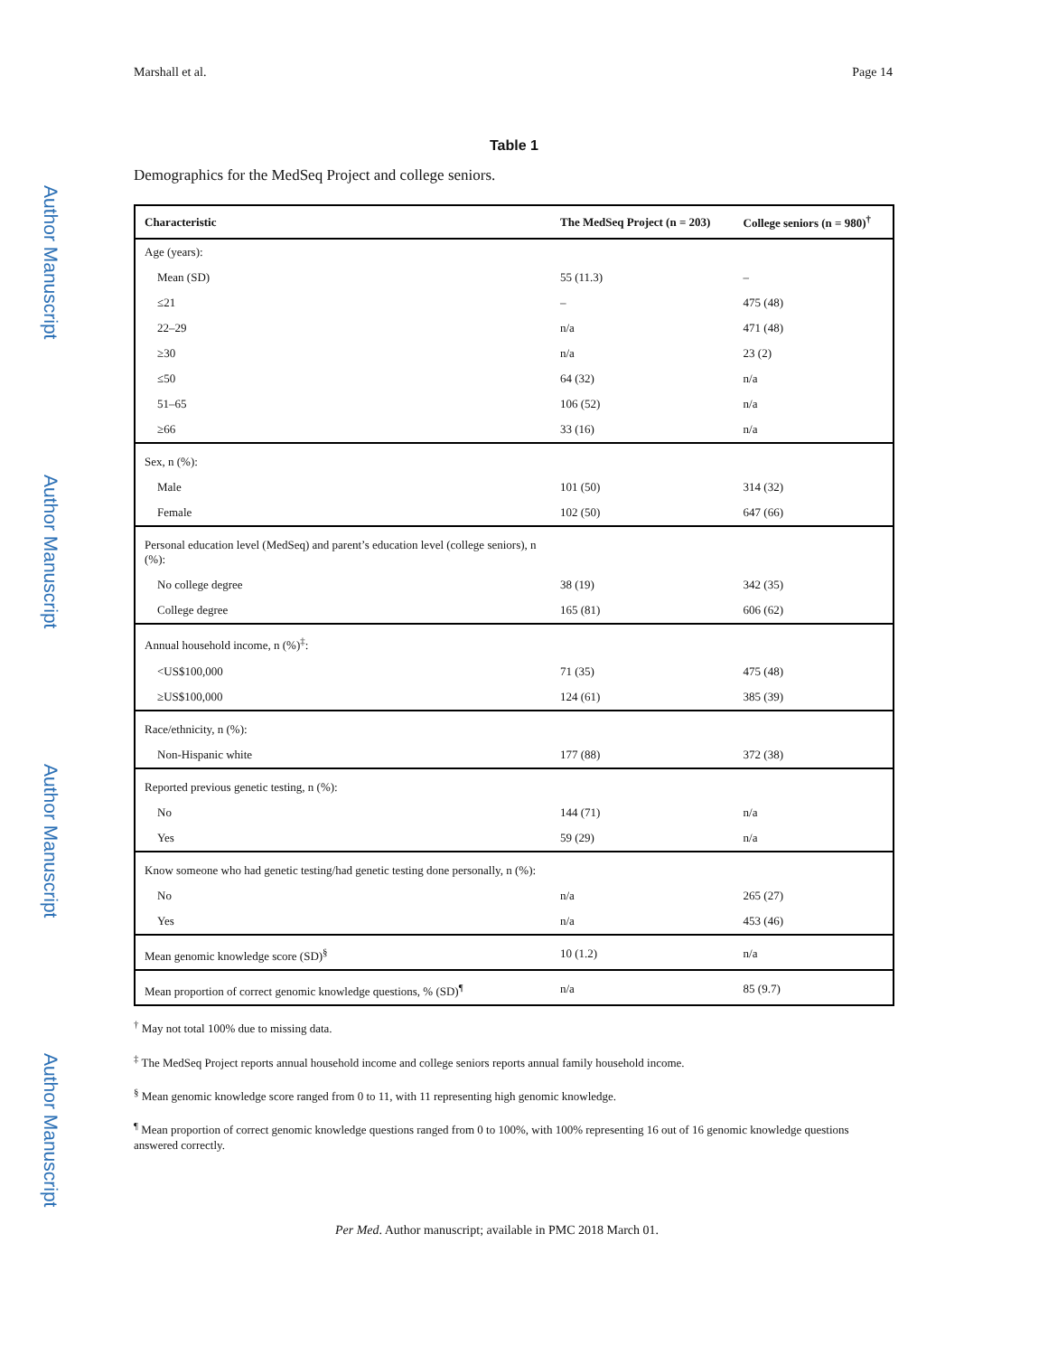Author Manuscript
Author Manuscript
Author Manuscript
Author Manuscript
Marshall et al. Page 14
Table 1
Demographics for the MedSeq Project and college seniors.
| Characteristic | The MedSeq Project (n = 203) | College seniors (n = 980)<sup>†</sup> |
| --- | --- | --- |
| Age (years): | | |
| Mean (SD) | 55 (11.3) | – |
| ≤21 | – | 475 (48) |
| 22–29 | n/a | 471 (48) |
| ≥30 | n/a | 23 (2) |
| ≤50 | 64 (32) | n/a |
| 51–65 | 106 (52) | n/a |
| ≥66 | 33 (16) | n/a |
| Sex, n (%): | | |
| Male | 101 (50) | 314 (32) |
| Female | 102 (50) | 647 (66) |
| Personal education level (MedSeq) and parent’s education level (college seniors), n (%): | | |
| No college degree | 38 (19) | 342 (35) |
| College degree | 165 (81) | 606 (62) |
| Annual household income, n (%)<sup>‡</sup>: | | |
| <US$100,000 | 71 (35) | 475 (48) |
| ≥US$100,000 | 124 (61) | 385 (39) |
| Race/ethnicity, n (%): | | |
| Non-Hispanic white | 177 (88) | 372 (38) |
| Reported previous genetic testing, n (%): | | |
| No | 144 (71) | n/a |
| Yes | 59 (29) | n/a |
| Know someone who had genetic testing/had genetic testing done personally, n (%): | | |
| No | n/a | 265 (27) |
| Yes | n/a | 453 (46) |
| Mean genomic knowledge score (SD)<sup>§</sup> | 10 (1.2) | n/a |
| Mean proportion of correct genomic knowledge questions, % (SD)<sup>¶</sup> | n/a | 85 (9.7) |
<sup>†</sup> May not total 100% due to missing data.
<sup>‡</sup> The MedSeq Project reports annual household income and college seniors reports annual family household income.
<sup>§</sup> Mean genomic knowledge score ranged from 0 to 11, with 11 representing high genomic knowledge.
<sup>¶</sup> Mean proportion of correct genomic knowledge questions ranged from 0 to 100%, with 100% representing 16 out of 16 genomic knowledge questions answered correctly.
Per Med. Author manuscript; available in PMC 2018 March 01.